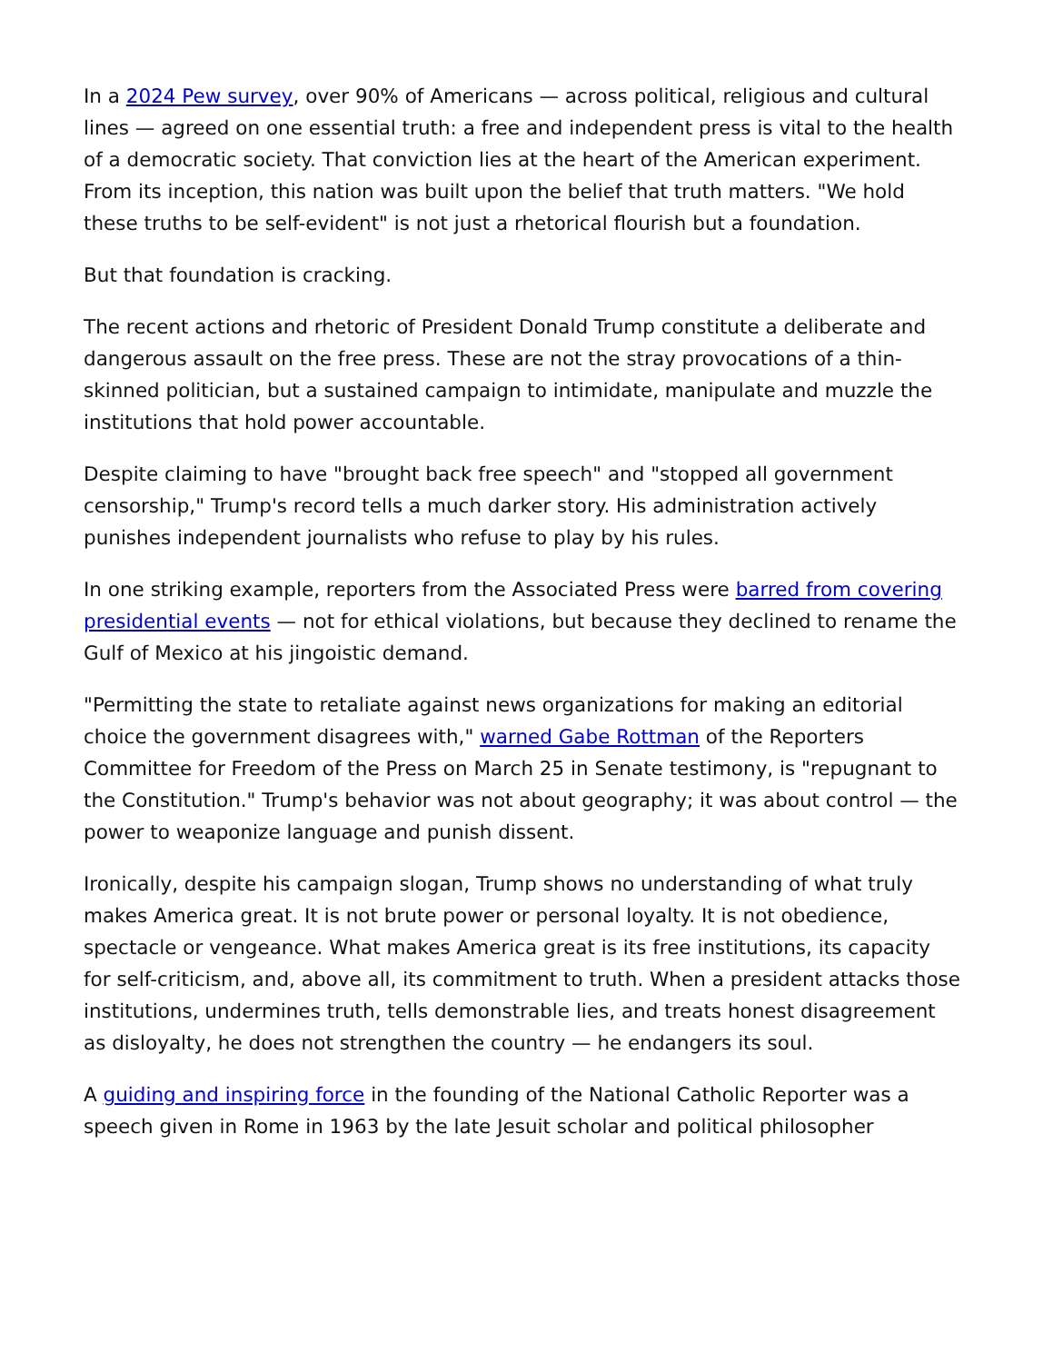In a 2024 Pew survey, over 90% of Americans — across political, religious and cultural lines — agreed on one essential truth: a free and independent press is vital to the health of a democratic society. That conviction lies at the heart of the American experiment. From its inception, this nation was built upon the belief that truth matters. "We hold these truths to be self-evident" is not just a rhetorical flourish but a foundation.
But that foundation is cracking.
The recent actions and rhetoric of President Donald Trump constitute a deliberate and dangerous assault on the free press. These are not the stray provocations of a thin-skinned politician, but a sustained campaign to intimidate, manipulate and muzzle the institutions that hold power accountable.
Despite claiming to have "brought back free speech" and "stopped all government censorship," Trump's record tells a much darker story. His administration actively punishes independent journalists who refuse to play by his rules.
In one striking example, reporters from the Associated Press were barred from covering presidential events — not for ethical violations, but because they declined to rename the Gulf of Mexico at his jingoistic demand.
"Permitting the state to retaliate against news organizations for making an editorial choice the government disagrees with," warned Gabe Rottman of the Reporters Committee for Freedom of the Press on March 25 in Senate testimony, is "repugnant to the Constitution." Trump's behavior was not about geography; it was about control — the power to weaponize language and punish dissent.
Ironically, despite his campaign slogan, Trump shows no understanding of what truly makes America great. It is not brute power or personal loyalty. It is not obedience, spectacle or vengeance. What makes America great is its free institutions, its capacity for self-criticism, and, above all, its commitment to truth. When a president attacks those institutions, undermines truth, tells demonstrable lies, and treats honest disagreement as disloyalty, he does not strengthen the country — he endangers its soul.
A guiding and inspiring force in the founding of the National Catholic Reporter was a speech given in Rome in 1963 by the late Jesuit scholar and political philosopher